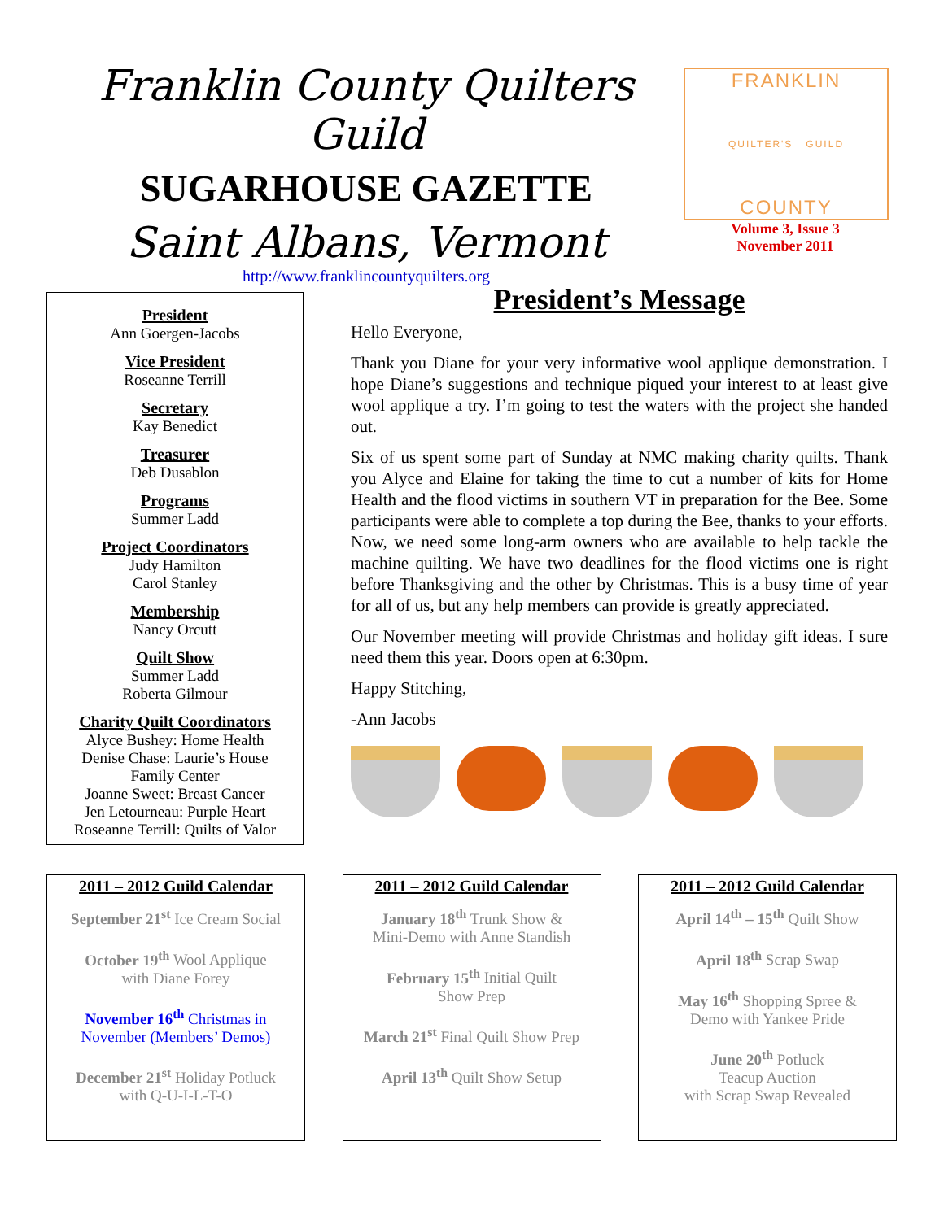Franklin County Quilters Guild
SUGARHOUSE GAZETTE
Saint Albans, Vermont
http://www.franklincountyquilters.org
FRANKLIN
QUILTER'S GUILD
COUNTY
Volume 3, Issue 3
November 2011
President
Ann Goergen-Jacobs
Vice President
Roseanne Terrill
Secretary
Kay Benedict
Treasurer
Deb Dusablon
Programs
Summer Ladd
Project Coordinators
Judy Hamilton
Carol Stanley
Membership
Nancy Orcutt
Quilt Show
Summer Ladd
Roberta Gilmour
Charity Quilt Coordinators
Alyce Bushey: Home Health
Denise Chase: Laurie’s House
Family Center
Joanne Sweet: Breast Cancer
Jen Letourneau: Purple Heart
Roseanne Terrill: Quilts of Valor
President’s Message
Hello Everyone,
Thank you Diane for your very informative wool applique demonstration. I hope Diane’s suggestions and technique piqued your interest to at least give wool applique a try. I’m going to test the waters with the project she handed out.
Six of us spent some part of Sunday at NMC making charity quilts. Thank you Alyce and Elaine for taking the time to cut a number of kits for Home Health and the flood victims in southern VT in preparation for the Bee. Some participants were able to complete a top during the Bee, thanks to your efforts. Now, we need some long-arm owners who are available to help tackle the machine quilting. We have two deadlines for the flood victims one is right before Thanksgiving and the other by Christmas. This is a busy time of year for all of us, but any help members can provide is greatly appreciated.
Our November meeting will provide Christmas and holiday gift ideas. I sure need them this year. Doors open at 6:30pm.
Happy Stitching,
-Ann Jacobs
2011 – 2012 Guild Calendar
September 21<sup>st</sup> Ice Cream Social
October 19<sup>th</sup> Wool Applique
with Diane Forey
November 16<sup>th</sup> Christmas in
November (Members’ Demos)
December 21<sup>st</sup> Holiday Potluck
with Q-U-I-L-T-O
2011 – 2012 Guild Calendar
January 18<sup>th</sup> Trunk Show &
Mini-Demo with Anne Standish
February 15<sup>th</sup> Initial Quilt
Show Prep
March 21<sup>st</sup> Final Quilt Show Prep
April 13<sup>th</sup> Quilt Show Setup
2011 – 2012 Guild Calendar
April 14<sup>th</sup> – 15<sup>th</sup> Quilt Show
April 18<sup>th</sup> Scrap Swap
May 16<sup>th</sup> Shopping Spree &
Demo with Yankee Pride
June 20<sup>th</sup> Potluck
Teacup Auction
with Scrap Swap Revealed